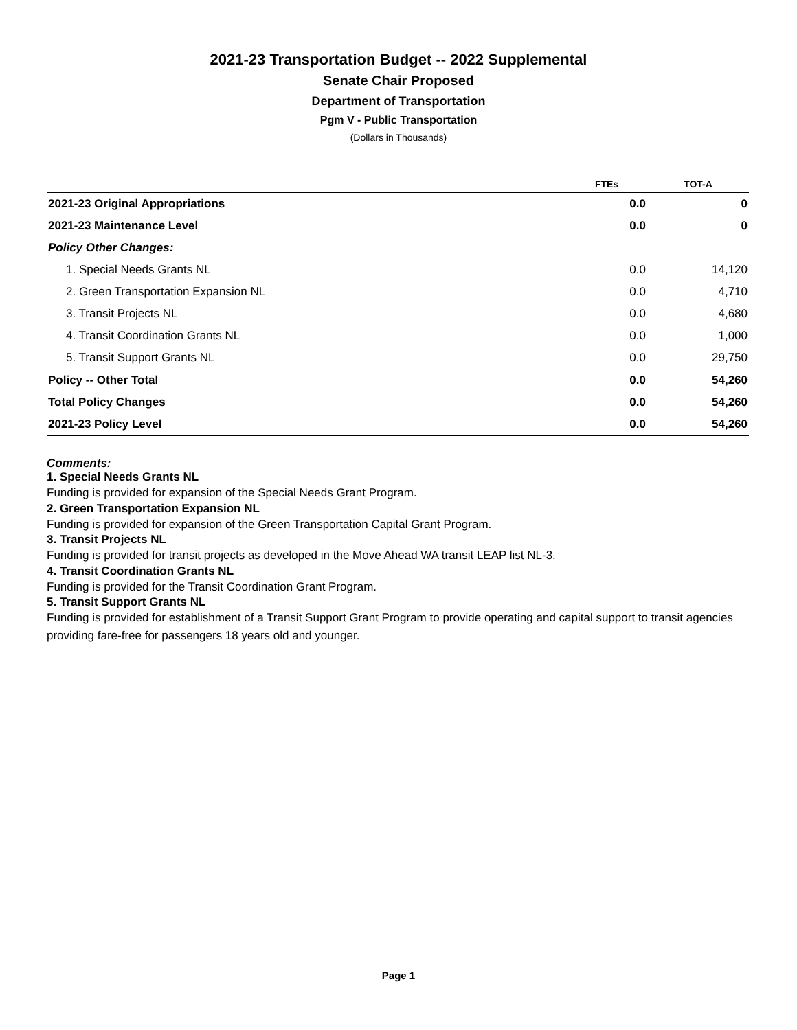2021-23 Transportation Budget -- 2022 Supplemental
Senate Chair Proposed
Department of Transportation
Pgm V - Public Transportation
(Dollars in Thousands)
| | FTEs | TOT-A |
| --- | --- | --- |
| 2021-23 Original Appropriations | 0.0 | 0 |
| 2021-23 Maintenance Level | 0.0 | 0 |
| Policy Other Changes: | | |
| 1. Special Needs Grants NL | 0.0 | 14,120 |
| 2. Green Transportation Expansion NL | 0.0 | 4,710 |
| 3. Transit Projects NL | 0.0 | 4,680 |
| 4. Transit Coordination Grants NL | 0.0 | 1,000 |
| 5. Transit Support Grants NL | 0.0 | 29,750 |
| Policy -- Other Total | 0.0 | 54,260 |
| Total Policy Changes | 0.0 | 54,260 |
| 2021-23 Policy Level | 0.0 | 54,260 |
Comments:
1. Special Needs Grants NL
Funding is provided for expansion of the Special Needs Grant Program.
2. Green Transportation Expansion NL
Funding is provided for expansion of the Green Transportation Capital Grant Program.
3. Transit Projects NL
Funding is provided for transit projects as developed in the Move Ahead WA transit LEAP list NL-3.
4. Transit Coordination Grants NL
Funding is provided for the Transit Coordination Grant Program.
5. Transit Support Grants NL
Funding is provided for establishment of a Transit Support Grant Program to provide operating and capital support to transit agencies providing fare-free for passengers 18 years old and younger.
Page 1